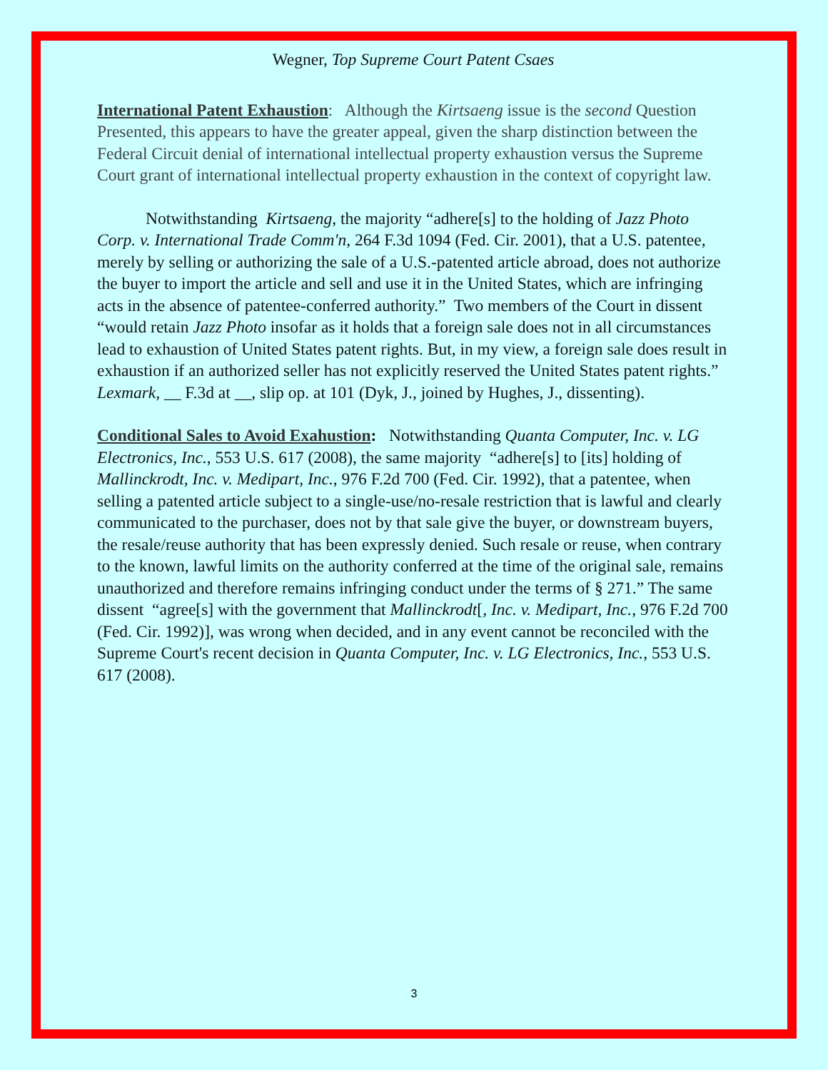Wegner, Top Supreme Court Patent Csaes
International Patent Exhaustion: Although the Kirtsaeng issue is the second Question Presented, this appears to have the greater appeal, given the sharp distinction between the Federal Circuit denial of international intellectual property exhaustion versus the Supreme Court grant of international intellectual property exhaustion in the context of copyright law.
Notwithstanding Kirtsaeng, the majority “adhere[s] to the holding of Jazz Photo Corp. v. International Trade Comm'n, 264 F.3d 1094 (Fed. Cir. 2001), that a U.S. patentee, merely by selling or authorizing the sale of a U.S.-patented article abroad, does not authorize the buyer to import the article and sell and use it in the United States, which are infringing acts in the absence of patentee-conferred authority.” Two members of the Court in dissent “would retain Jazz Photo insofar as it holds that a foreign sale does not in all circumstances lead to exhaustion of United States patent rights. But, in my view, a foreign sale does result in exhaustion if an authorized seller has not explicitly reserved the United States patent rights.” Lexmark, __ F.3d at __, slip op. at 101 (Dyk, J., joined by Hughes, J., dissenting).
Conditional Sales to Avoid Exahustion: Notwithstanding Quanta Computer, Inc. v. LG Electronics, Inc., 553 U.S. 617 (2008), the same majority “adhere[s] to [its] holding of Mallinckrodt, Inc. v. Medipart, Inc., 976 F.2d 700 (Fed. Cir. 1992), that a patentee, when selling a patented article subject to a single-use/no-resale restriction that is lawful and clearly communicated to the purchaser, does not by that sale give the buyer, or downstream buyers, the resale/reuse authority that has been expressly denied. Such resale or reuse, when contrary to the known, lawful limits on the authority conferred at the time of the original sale, remains unauthorized and therefore remains infringing conduct under the terms of § 271.” The same dissent “agree[s] with the government that Mallinckrodt[, Inc. v. Medipart, Inc., 976 F.2d 700 (Fed. Cir. 1992)], was wrong when decided, and in any event cannot be reconciled with the Supreme Court's recent decision in Quanta Computer, Inc. v. LG Electronics, Inc., 553 U.S. 617 (2008).
3